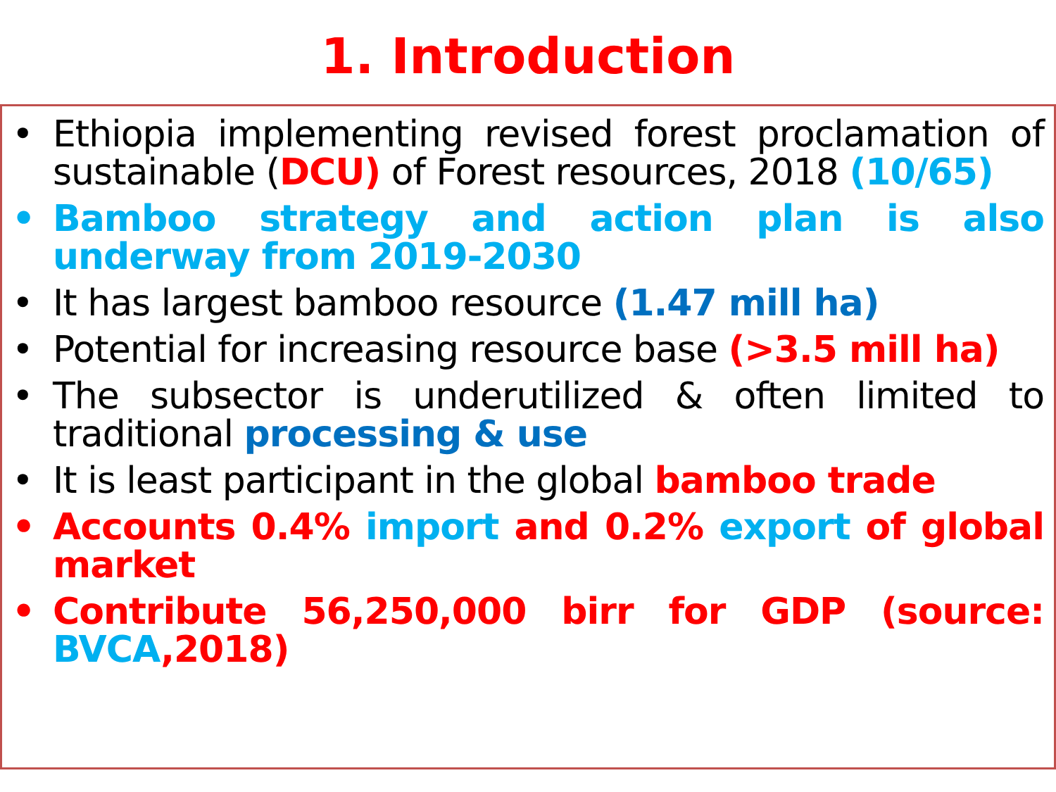1. Introduction
• Ethiopia implementing revised forest proclamation of sustainable (DCU) of Forest resources, 2018 (10/65)
• Bamboo strategy and action plan is also underway from 2019-2030
• It has largest bamboo resource (1.47 mill ha)
• Potential for increasing resource base (>3.5 mill ha)
• The subsector is underutilized & often limited to traditional processing & use
• It is least participant in the global bamboo trade
• Accounts 0.4% import and 0.2% export of global market
• Contribute 56,250,000 birr for GDP (source: BVCA,2018)